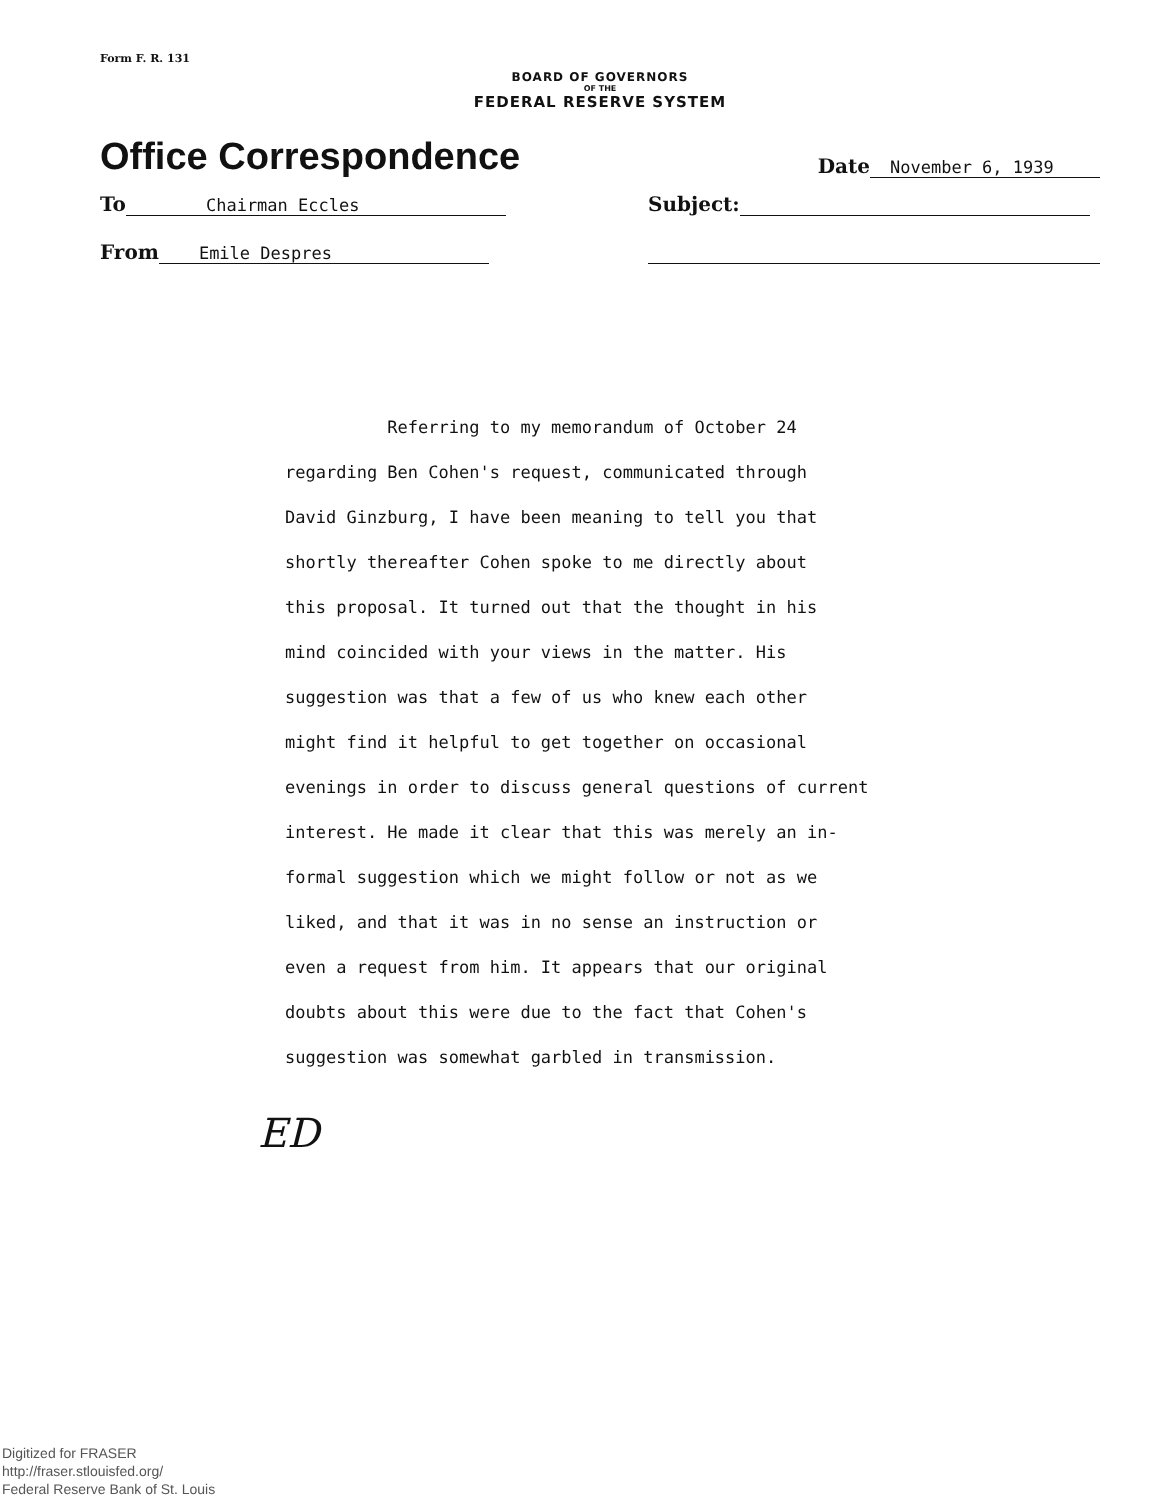Form F. R. 131
BOARD OF GOVERNORS
OF THE
FEDERAL RESERVE SYSTEM
Office Correspondence Date November 6, 1939
To Chairman Eccles Subject:
From Emile Despres
Referring to my memorandum of October 24
regarding Ben Cohen's request, communicated through
David Ginzburg, I have been meaning to tell you that
shortly thereafter Cohen spoke to me directly about
this proposal. It turned out that the thought in his
mind coincided with your views in the matter. His
suggestion was that a few of us who knew each other
might find it helpful to get together on occasional
evenings in order to discuss general questions of current
interest. He made it clear that this was merely an in-
formal suggestion which we might follow or not as we
liked, and that it was in no sense an instruction or
even a request from him. It appears that our original
doubts about this were due to the fact that Cohen's
suggestion was somewhat garbled in transmission.
ED
Digitized for FRASER
http://fraser.stlouisfed.org/
Federal Reserve Bank of St. Louis